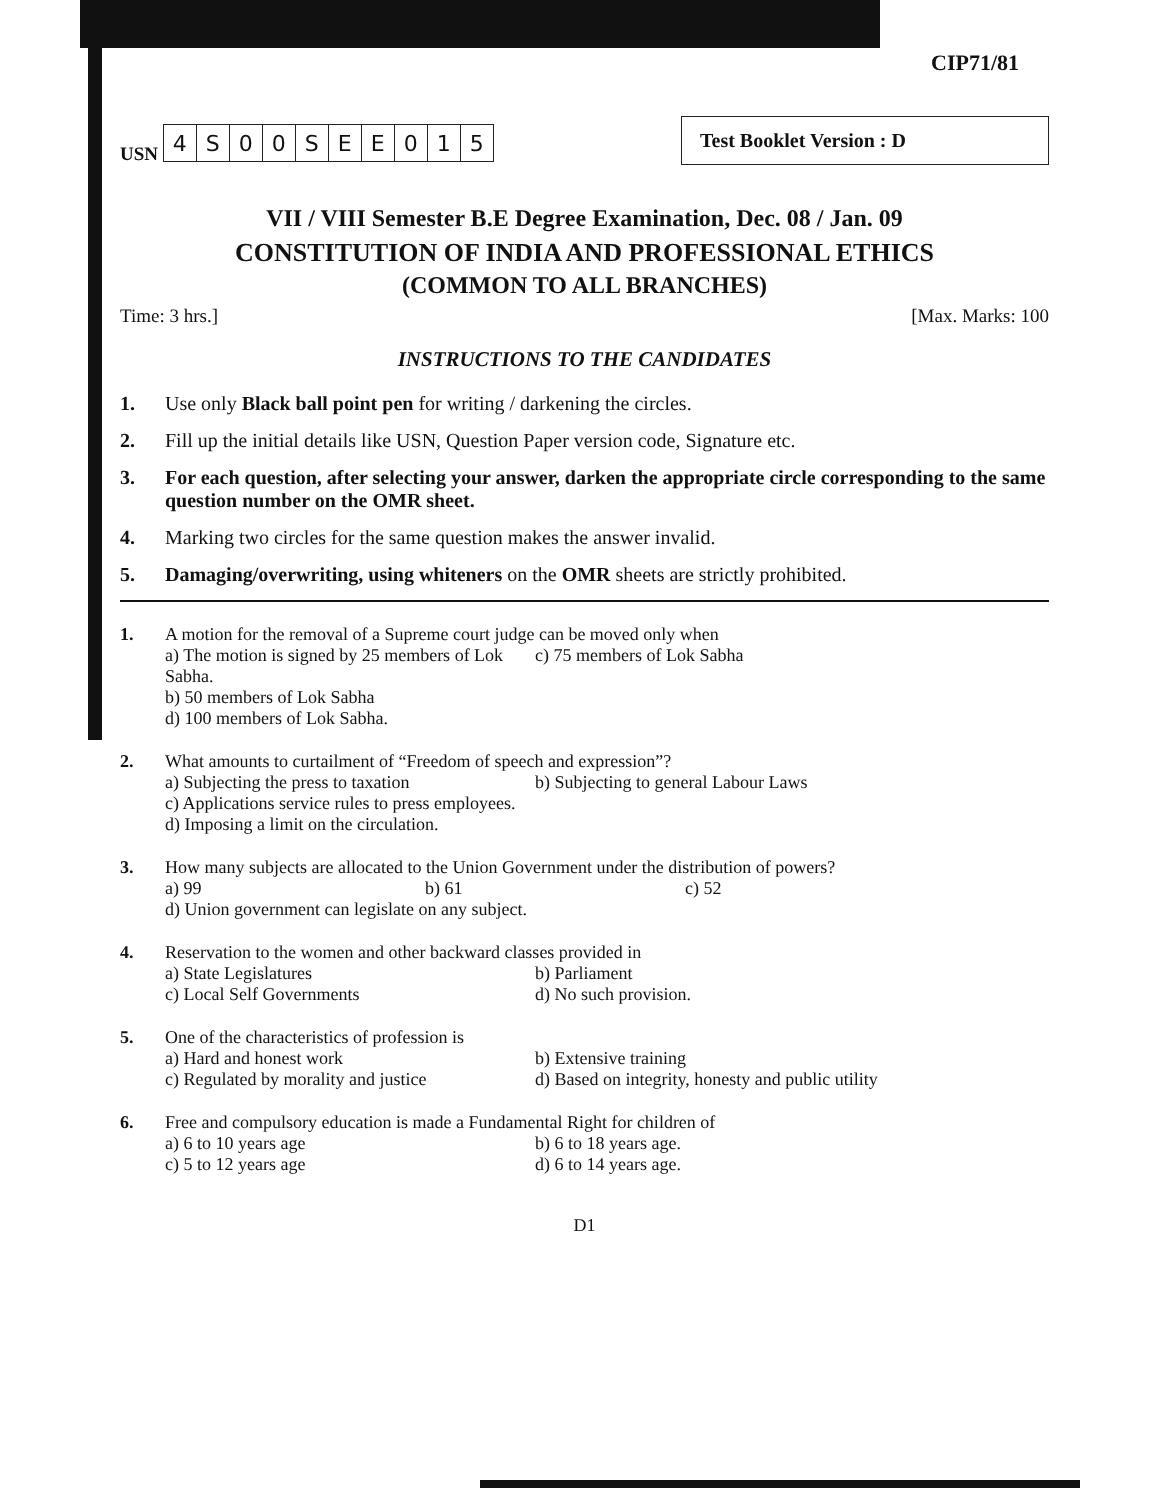CIP71/81
USN
| 4 | S | 0 | 0 | S | E | E | 0 | 1 | 5 |
Test Booklet Version : D
VII / VIII Semester B.E Degree Examination, Dec. 08 / Jan. 09
CONSTITUTION OF INDIA AND PROFESSIONAL ETHICS
(COMMON TO ALL BRANCHES)
Time: 3 hrs.] [Max. Marks: 100
INSTRUCTIONS TO THE CANDIDATES
1. Use only Black ball point pen for writing / darkening the circles.
2. Fill up the initial details like USN, Question Paper version code, Signature etc.
3. For each question, after selecting your answer, darken the appropriate circle corresponding to the same question number on the OMR sheet.
4. Marking two circles for the same question makes the answer invalid.
5. Damaging/overwriting, using whiteners on the OMR sheets are strictly prohibited.
1. A motion for the removal of a Supreme court judge can be moved only when
a) The motion is signed by 25 members of Lok Sabha. c) 75 members of Lok Sabha b) 50 members of Lok Sabha d) 100 members of Lok Sabha.
2. What amounts to curtailment of “Freedom of speech and expression”?
a) Subjecting the press to taxation b) Subjecting to general Labour Laws c) Applications service rules to press employees. d) Imposing a limit on the circulation.
3. How many subjects are allocated to the Union Government under the distribution of powers?
a) 99 b) 61 c) 52
d) Union government can legislate on any subject.
4. Reservation to the women and other backward classes provided in
a) State Legislatures b) Parliament c) Local Self Governments d) No such provision.
5. One of the characteristics of profession is
a) Hard and honest work b) Extensive training c) Regulated by morality and justice d) Based on integrity, honesty and public utility
6. Free and compulsory education is made a Fundamental Right for children of
a) 6 to 10 years age b) 6 to 18 years age. c) 5 to 12 years age d) 6 to 14 years age.
D1